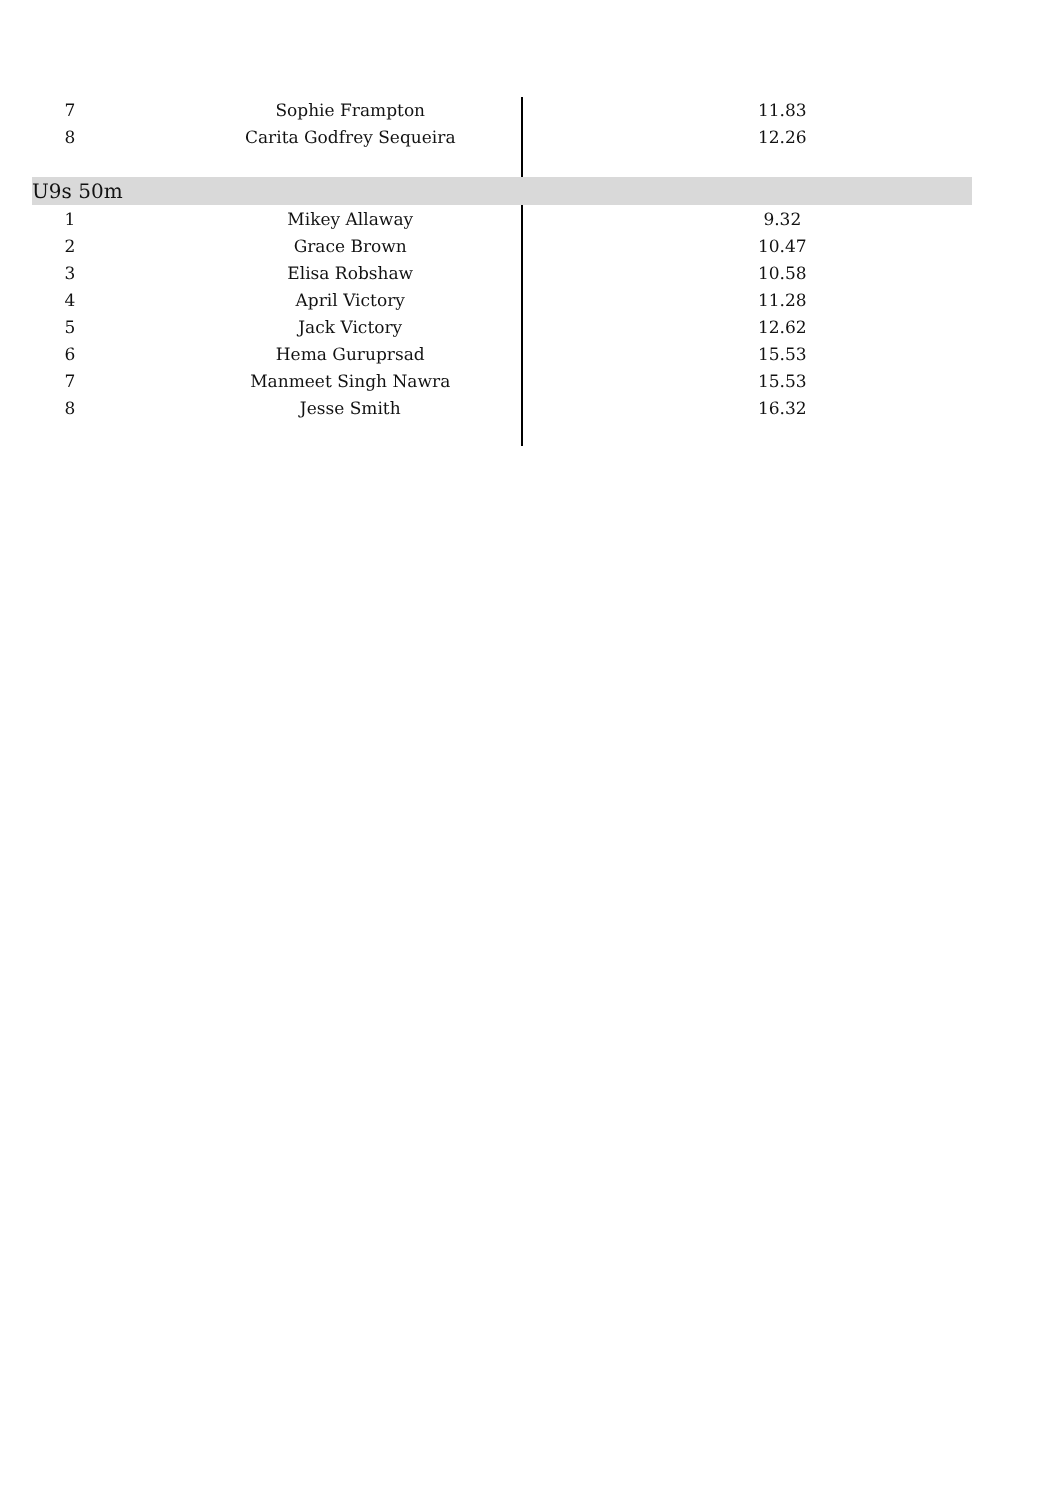| 7 | Sophie Frampton | 11.83 |
| 8 | Carita Godfrey Sequeira | 12.26 |
| U9s 50m | | |
| 1 | Mikey Allaway | 9.32 |
| 2 | Grace Brown | 10.47 |
| 3 | Elisa Robshaw | 10.58 |
| 4 | April Victory | 11.28 |
| 5 | Jack Victory | 12.62 |
| 6 | Hema Guruprsad | 15.53 |
| 7 | Manmeet Singh Nawra | 15.53 |
| 8 | Jesse Smith | 16.32 |